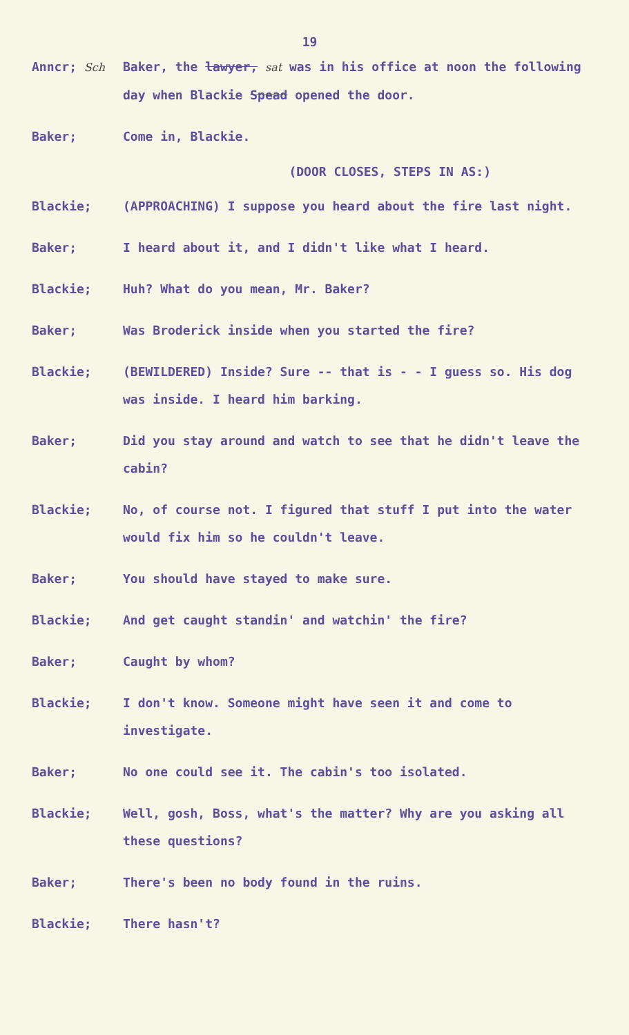19
Anncr; Sch Baker, the lawyer, sat was in his office at noon the following day when Blackie Spead opened the door.
Baker; Come in, Blackie.
(DOOR CLOSES, STEPS IN AS:)
Blackie; (APPROACHING) I suppose you heard about the fire last night.
Baker; I heard about it, and I didn't like what I heard.
Blackie; Huh? What do you mean, Mr. Baker?
Baker; Was Broderick inside when you started the fire?
Blackie; (BEWILDERED) Inside? Sure -- that is - - I guess so. His dog was inside. I heard him barking.
Baker; Did you stay around and watch to see that he didn't leave the cabin?
Blackie; No, of course not. I figured that stuff I put into the water would fix him so he couldn't leave.
Baker; You should have stayed to make sure.
Blackie; And get caught standin' and watchin' the fire?
Baker; Caught by whom?
Blackie; I don't know. Someone might have seen it and come to investigate.
Baker; No one could see it. The cabin's too isolated.
Blackie; Well, gosh, Boss, what's the matter? Why are you asking all these questions?
Baker; There's been no body found in the ruins.
Blackie; There hasn't?